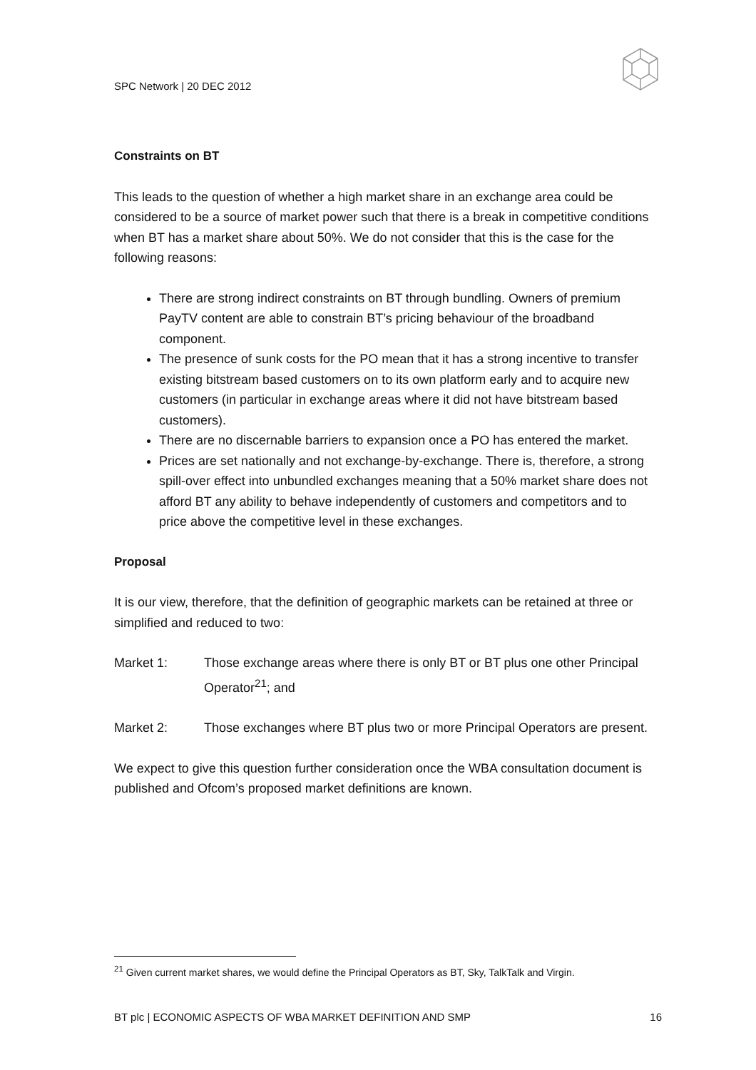SPC Network | 20 DEC 2012
Constraints on BT
This leads to the question of whether a high market share in an exchange area could be considered to be a source of market power such that there is a break in competitive conditions when BT has a market share about 50%. We do not consider that this is the case for the following reasons:
There are strong indirect constraints on BT through bundling. Owners of premium PayTV content are able to constrain BT’s pricing behaviour of the broadband component.
The presence of sunk costs for the PO mean that it has a strong incentive to transfer existing bitstream based customers on to its own platform early and to acquire new customers (in particular in exchange areas where it did not have bitstream based customers).
There are no discernable barriers to expansion once a PO has entered the market.
Prices are set nationally and not exchange-by-exchange. There is, therefore, a strong spill-over effect into unbundled exchanges meaning that a 50% market share does not afford BT any ability to behave independently of customers and competitors and to price above the competitive level in these exchanges.
Proposal
It is our view, therefore, that the definition of geographic markets can be retained at three or simplified and reduced to two:
Market 1: Those exchange areas where there is only BT or BT plus one other Principal Operator<sup>21</sup>; and
Market 2: Those exchanges where BT plus two or more Principal Operators are present.
We expect to give this question further consideration once the WBA consultation document is published and Ofcom’s proposed market definitions are known.
<sup>21</sup> Given current market shares, we would define the Principal Operators as BT, Sky, TalkTalk and Virgin.
BT plc | ECONOMIC ASPECTS OF WBA MARKET DEFINITION AND SMP 16